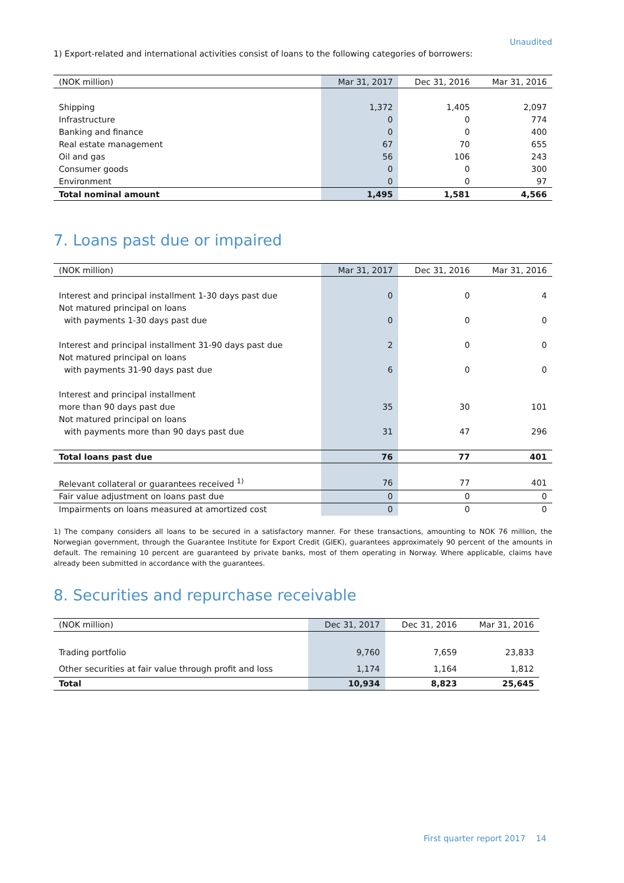Unaudited
1) Export-related and international activities consist of loans to the following categories of borrowers:
| (NOK million) | Mar 31, 2017 | Dec 31, 2016 | Mar 31, 2016 |
| --- | --- | --- | --- |
| Shipping | 1,372 | 1,405 | 2,097 |
| Infrastructure | 0 | 0 | 774 |
| Banking and finance | 0 | 0 | 400 |
| Real estate management | 67 | 70 | 655 |
| Oil and gas | 56 | 106 | 243 |
| Consumer goods | 0 | 0 | 300 |
| Environment | 0 | 0 | 97 |
| Total nominal amount | 1,495 | 1,581 | 4,566 |
7. Loans past due or impaired
| (NOK million) | Mar 31, 2017 | Dec 31, 2016 | Mar 31, 2016 |
| --- | --- | --- | --- |
| Interest and principal installment 1-30 days past due | 0 | 0 | 4 |
| Not matured principal on loans | | | |
| with payments 1-30 days past due | 0 | 0 | 0 |
| Interest and principal installment 31-90 days past due | 2 | 0 | 0 |
| Not matured principal on loans | | | |
| with payments 31-90 days past due | 6 | 0 | 0 |
| Interest and principal installment | | | |
| more than 90 days past due | 35 | 30 | 101 |
| Not matured principal on loans | | | |
| with payments more than 90 days past due | 31 | 47 | 296 |
| Total loans past due | 76 | 77 | 401 |
| Relevant collateral or guarantees received <sup>1)</sup> | 76 | 77 | 401 |
| Fair value adjustment on loans past due | 0 | 0 | 0 |
| Impairments on loans measured at amortized cost | 0 | 0 | 0 |
1) The company considers all loans to be secured in a satisfactory manner. For these transactions, amounting to NOK 76 million, the Norwegian government, through the Guarantee Institute for Export Credit (GIEK), guarantees approximately 90 percent of the amounts in default. The remaining 10 percent are guaranteed by private banks, most of them operating in Norway. Where applicable, claims have already been submitted in accordance with the guarantees.
8. Securities and repurchase receivable
| (NOK million) | Dec 31, 2017 | Dec 31, 2016 | Mar 31, 2016 |
| --- | --- | --- | --- |
| Trading portfolio | 9,760 | 7,659 | 23,833 |
| Other securities at fair value through profit and loss | 1,174 | 1,164 | 1,812 |
| Total | 10,934 | 8,823 | 25,645 |
First quarter report 2017 14